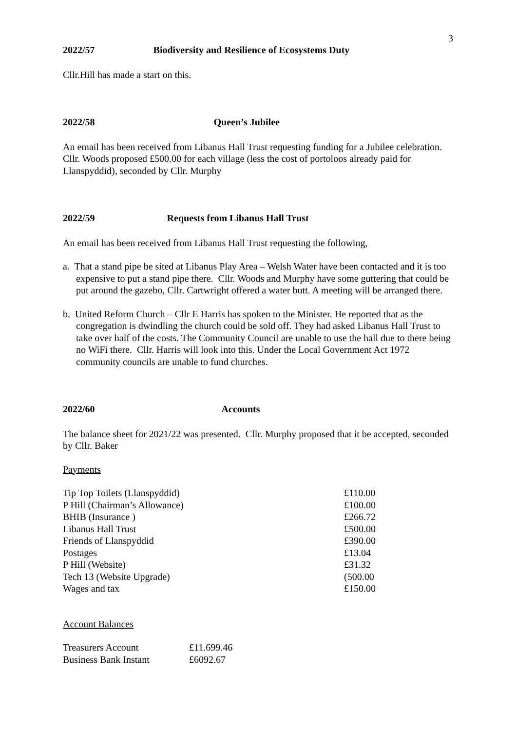3
2022/57 Biodiversity and Resilience of Ecosystems Duty
Cllr.Hill has made a start on this.
2022/58 Queen’s Jubilee
An email has been received from Libanus Hall Trust requesting funding for a Jubilee celebration. Cllr. Woods proposed £500.00 for each village (less the cost of portoloos already paid for Llanspyddid), seconded by Cllr. Murphy
2022/59 Requests from Libanus Hall Trust
An email has been received from Libanus Hall Trust requesting the following,
a. That a stand pipe be sited at Libanus Play Area – Welsh Water have been contacted and it is too expensive to put a stand pipe there. Cllr. Woods and Murphy have some guttering that could be put around the gazebo, Cllr. Cartwright offered a water butt. A meeting will be arranged there.
b. United Reform Church – Cllr E Harris has spoken to the Minister. He reported that as the congregation is dwindling the church could be sold off. They had asked Libanus Hall Trust to take over half of the costs. The Community Council are unable to use the hall due to there being no WiFi there. Cllr. Harris will look into this. Under the Local Government Act 1972 community councils are unable to fund churches.
2022/60 Accounts
The balance sheet for 2021/22 was presented. Cllr. Murphy proposed that it be accepted, seconded by Cllr. Baker
Payments
| Tip Top Toilets (Llanspyddid) | £110.00 |
| P Hill (Chairman’s Allowance) | £100.00 |
| BHIB (Insurance ) | £266.72 |
| Libanus Hall Trust | £500.00 |
| Friends of Llanspyddid | £390.00 |
| Postages | £13.04 |
| P Hill (Website) | £31.32 |
| Tech 13 (Website Upgrade) | (500.00 |
| Wages and tax | £150.00 |
Account Balances
| Treasurers Account | £11.699.46 |
| Business Bank Instant | £6092.67 |